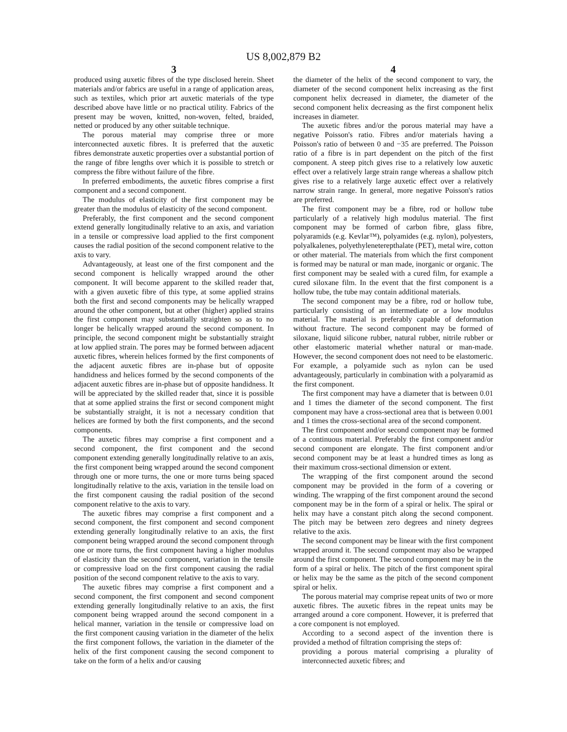US 8,002,879 B2
3
produced using auxetic fibres of the type disclosed herein. Sheet materials and/or fabrics are useful in a range of application areas, such as textiles, which prior art auxetic materials of the type described above have little or no practical utility. Fabrics of the present may be woven, knitted, non-woven, felted, braided, netted or produced by any other suitable technique.
The porous material may comprise three or more interconnected auxetic fibres. It is preferred that the auxetic fibres demonstrate auxetic properties over a substantial portion of the range of fibre lengths over which it is possible to stretch or compress the fibre without failure of the fibre.
In preferred embodiments, the auxetic fibres comprise a first component and a second component.
The modulus of elasticity of the first component may be greater than the modulus of elasticity of the second component.
Preferably, the first component and the second component extend generally longitudinally relative to an axis, and variation in a tensile or compressive load applied to the first component causes the radial position of the second component relative to the axis to vary.
Advantageously, at least one of the first component and the second component is helically wrapped around the other component. It will become apparent to the skilled reader that, with a given auxetic fibre of this type, at some applied strains both the first and second components may be helically wrapped around the other component, but at other (higher) applied strains the first component may substantially straighten so as to no longer be helically wrapped around the second component. In principle, the second component might be substantially straight at low applied strain. The pores may be formed between adjacent auxetic fibres, wherein helices formed by the first components of the adjacent auxetic fibres are in-phase but of opposite handidness and helices formed by the second components of the adjacent auxetic fibres are in-phase but of opposite handidness. It will be appreciated by the skilled reader that, since it is possible that at some applied strains the first or second component might be substantially straight, it is not a necessary condition that helices are formed by both the first components, and the second components.
The auxetic fibres may comprise a first component and a second component, the first component and the second component extending generally longitudinally relative to an axis, the first component being wrapped around the second component through one or more turns, the one or more turns being spaced longitudinally relative to the axis, variation in the tensile load on the first component causing the radial position of the second component relative to the axis to vary.
The auxetic fibres may comprise a first component and a second component, the first component and second component extending generally longitudinally relative to an axis, the first component being wrapped around the second component through one or more turns, the first component having a higher modulus of elasticity than the second component, variation in the tensile or compressive load on the first component causing the radial position of the second component relative to the axis to vary.
The auxetic fibres may comprise a first component and a second component, the first component and second component extending generally longitudinally relative to an axis, the first component being wrapped around the second component in a helical manner, variation in the tensile or compressive load on the first component causing variation in the diameter of the helix the first component follows, the variation in the diameter of the helix of the first component causing the second component to take on the form of a helix and/or causing
4
the diameter of the helix of the second component to vary, the diameter of the second component helix increasing as the first component helix decreased in diameter, the diameter of the second component helix decreasing as the first component helix increases in diameter.
The auxetic fibres and/or the porous material may have a negative Poisson's ratio. Fibres and/or materials having a Poisson's ratio of between 0 and −35 are preferred. The Poisson ratio of a fibre is in part dependent on the pitch of the first component. A steep pitch gives rise to a relatively low auxetic effect over a relatively large strain range whereas a shallow pitch gives rise to a relatively large auxetic effect over a relatively narrow strain range. In general, more negative Poisson's ratios are preferred.
The first component may be a fibre, rod or hollow tube particularly of a relatively high modulus material. The first component may be formed of carbon fibre, glass fibre, polyaramids (e.g. Kevlar™), polyamides (e.g. nylon), polyesters, polyalkalenes, polyethyleneterepthalate (PET), metal wire, cotton or other material. The materials from which the first component is formed may be natural or man made, inorganic or organic. The first component may be sealed with a cured film, for example a cured siloxane film. In the event that the first component is a hollow tube, the tube may contain additional materials.
The second component may be a fibre, rod or hollow tube, particularly consisting of an intermediate or a low modulus material. The material is preferably capable of deformation without fracture. The second component may be formed of siloxane, liquid silicone rubber, natural rubber, nitrile rubber or other elastomeric material whether natural or man-made. However, the second component does not need to be elastomeric. For example, a polyamide such as nylon can be used advantageously, particularly in combination with a polyaramid as the first component.
The first component may have a diameter that is between 0.01 and 1 times the diameter of the second component. The first component may have a cross-sectional area that is between 0.001 and 1 times the cross-sectional area of the second component.
The first component and/or second component may be formed of a continuous material. Preferably the first component and/or second component are elongate. The first component and/or second component may be at least a hundred times as long as their maximum cross-sectional dimension or extent.
The wrapping of the first component around the second component may be provided in the form of a covering or winding. The wrapping of the first component around the second component may be in the form of a spiral or helix. The spiral or helix may have a constant pitch along the second component. The pitch may be between zero degrees and ninety degrees relative to the axis.
The second component may be linear with the first component wrapped around it. The second component may also be wrapped around the first component. The second component may be in the form of a spiral or helix. The pitch of the first component spiral or helix may be the same as the pitch of the second component spiral or helix.
The porous material may comprise repeat units of two or more auxetic fibres. The auxetic fibres in the repeat units may be arranged around a core component. However, it is preferred that a core component is not employed.
According to a second aspect of the invention there is provided a method of filtration comprising the steps of:
providing a porous material comprising a plurality of interconnected auxetic fibres; and